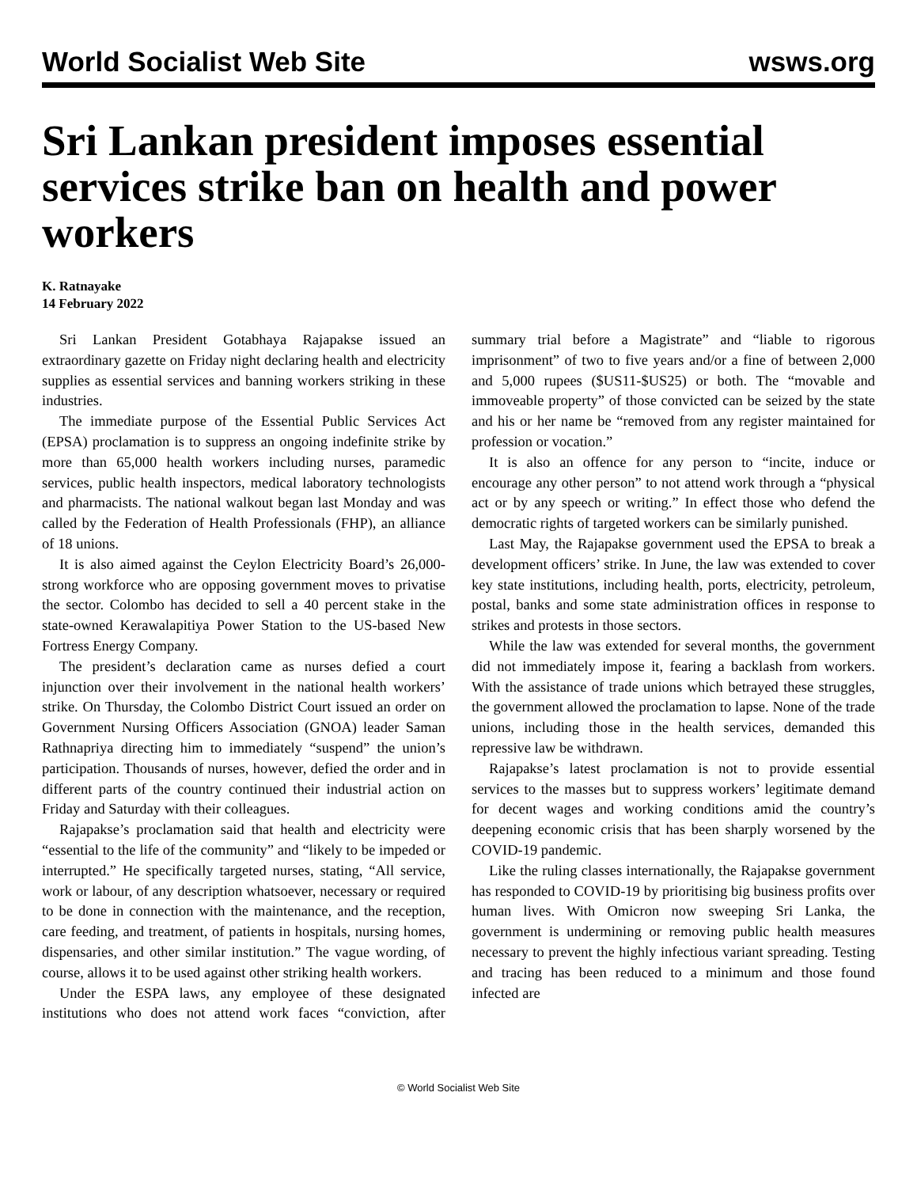World Socialist Web Site wsws.org
Sri Lankan president imposes essential services strike ban on health and power workers
K. Ratnayake
14 February 2022
Sri Lankan President Gotabhaya Rajapakse issued an extraordinary gazette on Friday night declaring health and electricity supplies as essential services and banning workers striking in these industries.
The immediate purpose of the Essential Public Services Act (EPSA) proclamation is to suppress an ongoing indefinite strike by more than 65,000 health workers including nurses, paramedic services, public health inspectors, medical laboratory technologists and pharmacists. The national walkout began last Monday and was called by the Federation of Health Professionals (FHP), an alliance of 18 unions.
It is also aimed against the Ceylon Electricity Board’s 26,000-strong workforce who are opposing government moves to privatise the sector. Colombo has decided to sell a 40 percent stake in the state-owned Kerawalapitiya Power Station to the US-based New Fortress Energy Company.
The president’s declaration came as nurses defied a court injunction over their involvement in the national health workers’ strike. On Thursday, the Colombo District Court issued an order on Government Nursing Officers Association (GNOA) leader Saman Rathnapriya directing him to immediately “suspend” the union’s participation. Thousands of nurses, however, defied the order and in different parts of the country continued their industrial action on Friday and Saturday with their colleagues.
Rajapakse’s proclamation said that health and electricity were “essential to the life of the community” and “likely to be impeded or interrupted.” He specifically targeted nurses, stating, “All service, work or labour, of any description whatsoever, necessary or required to be done in connection with the maintenance, and the reception, care feeding, and treatment, of patients in hospitals, nursing homes, dispensaries, and other similar institution.” The vague wording, of course, allows it to be used against other striking health workers.
Under the ESPA laws, any employee of these designated institutions who does not attend work faces “conviction, after summary trial before a Magistrate” and “liable to rigorous imprisonment” of two to five years and/or a fine of between 2,000 and 5,000 rupees ($US11-$US25) or both. The “movable and immoveable property” of those convicted can be seized by the state and his or her name be “removed from any register maintained for profession or vocation.”
It is also an offence for any person to “incite, induce or encourage any other person” to not attend work through a “physical act or by any speech or writing.” In effect those who defend the democratic rights of targeted workers can be similarly punished.
Last May, the Rajapakse government used the EPSA to break a development officers’ strike. In June, the law was extended to cover key state institutions, including health, ports, electricity, petroleum, postal, banks and some state administration offices in response to strikes and protests in those sectors.
While the law was extended for several months, the government did not immediately impose it, fearing a backlash from workers. With the assistance of trade unions which betrayed these struggles, the government allowed the proclamation to lapse. None of the trade unions, including those in the health services, demanded this repressive law be withdrawn.
Rajapakse’s latest proclamation is not to provide essential services to the masses but to suppress workers’ legitimate demand for decent wages and working conditions amid the country’s deepening economic crisis that has been sharply worsened by the COVID-19 pandemic.
Like the ruling classes internationally, the Rajapakse government has responded to COVID-19 by prioritising big business profits over human lives. With Omicron now sweeping Sri Lanka, the government is undermining or removing public health measures necessary to prevent the highly infectious variant spreading. Testing and tracing has been reduced to a minimum and those found infected are
© World Socialist Web Site